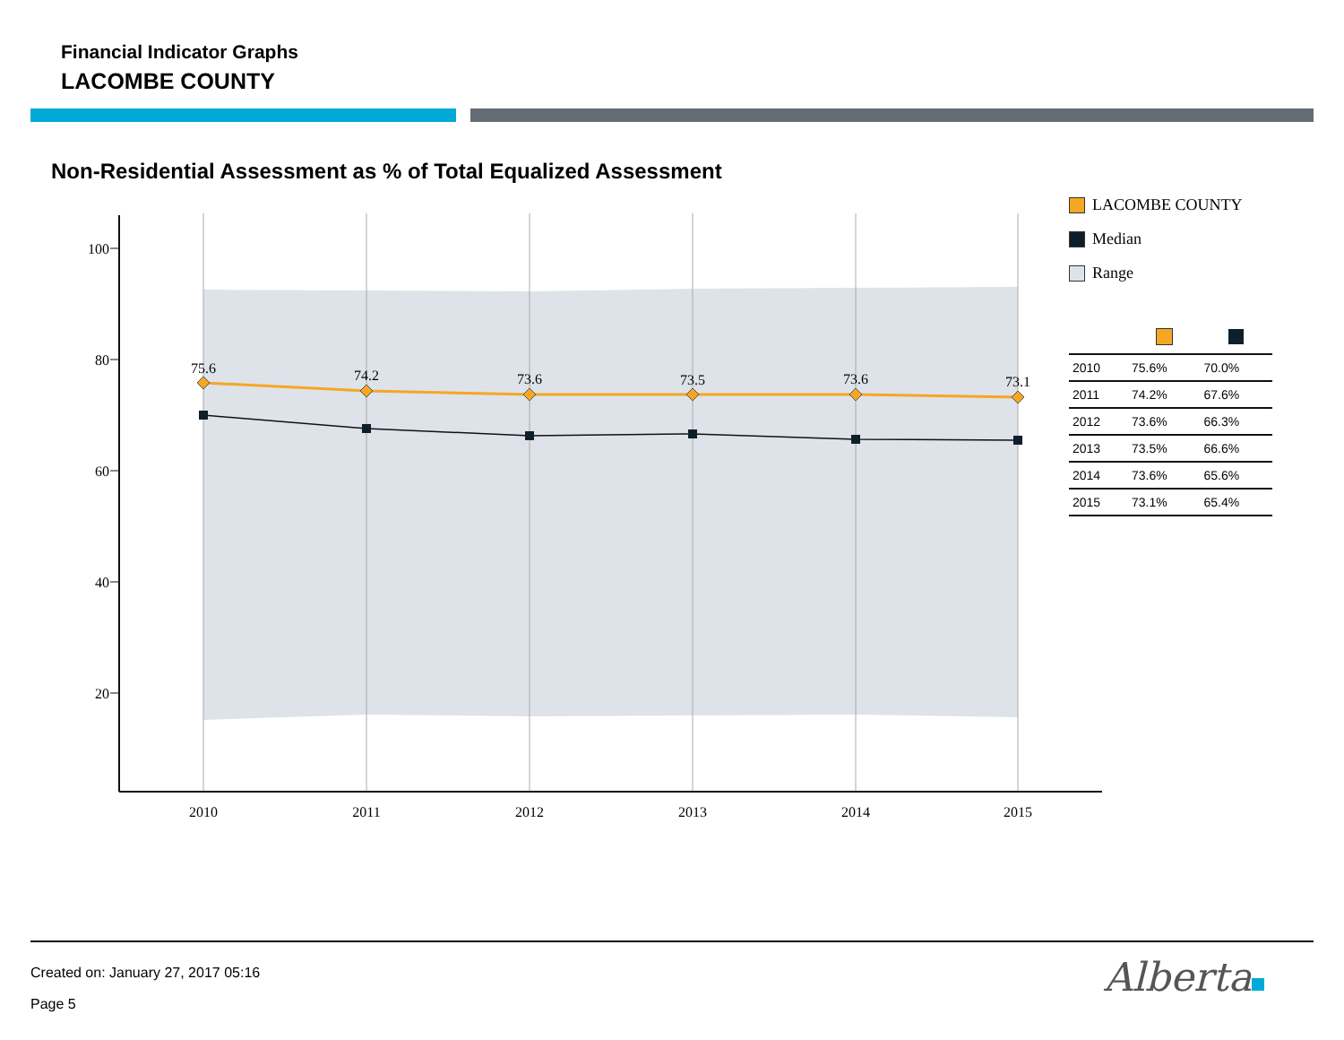Financial Indicator Graphs
LACOMBE COUNTY
Non-Residential Assessment as % of Total Equalized Assessment
100
80
60
40
20
2010
2011
2012
2013
2014
2015
75.6
74.2
73.6
73.5
73.6
73.1
LACOMBE COUNTY
Median
Range
| 2010 | 75.6% | 70.0% |
| 2011 | 74.2% | 67.6% |
| 2012 | 73.6% | 66.3% |
| 2013 | 73.5% | 66.6% |
| 2014 | 73.6% | 65.6% |
| 2015 | 73.1% | 65.4% |
Created on: January 27, 2017 05:16
Page 5
Alberta